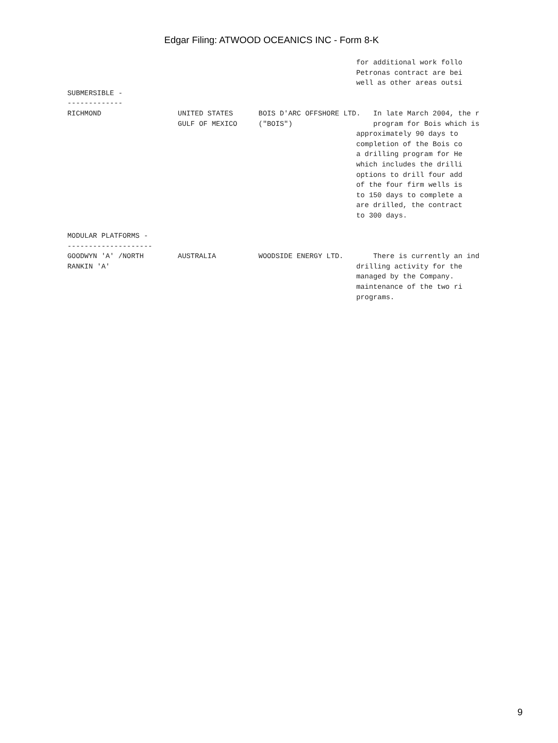Edgar Filing: ATWOOD OCEANICS INC - Form 8-K
                                                                    for additional work follo
                                                                    Petronas contract are bei
                                                                    well as other areas outsi
SUBMERSIBLE -
-------------
RICHMOND                  UNITED STATES      BOIS D'ARC OFFSHORE LTD.   In late March 2004, the r
                          GULF OF MEXICO     ("BOIS")                   program for Bois which is
                                                                    approximately 90 days to
                                                                    completion of the Bois co
                                                                    a drilling program for He
                                                                    which includes the drilli
                                                                    options to drill four add
                                                                    of the four firm wells is
                                                                    to 150 days to complete a
                                                                    are drilled, the contract
                                                                    to 300 days.

MODULAR PLATFORMS -
--------------------
GOODWYN 'A' /NORTH        AUSTRALIA          WOODSIDE ENERGY LTD.       There is currently an ind
RANKIN 'A'                                                          drilling activity for the
                                                                    managed by the Company.
                                                                    maintenance of the two ri
                                                                    programs.
9